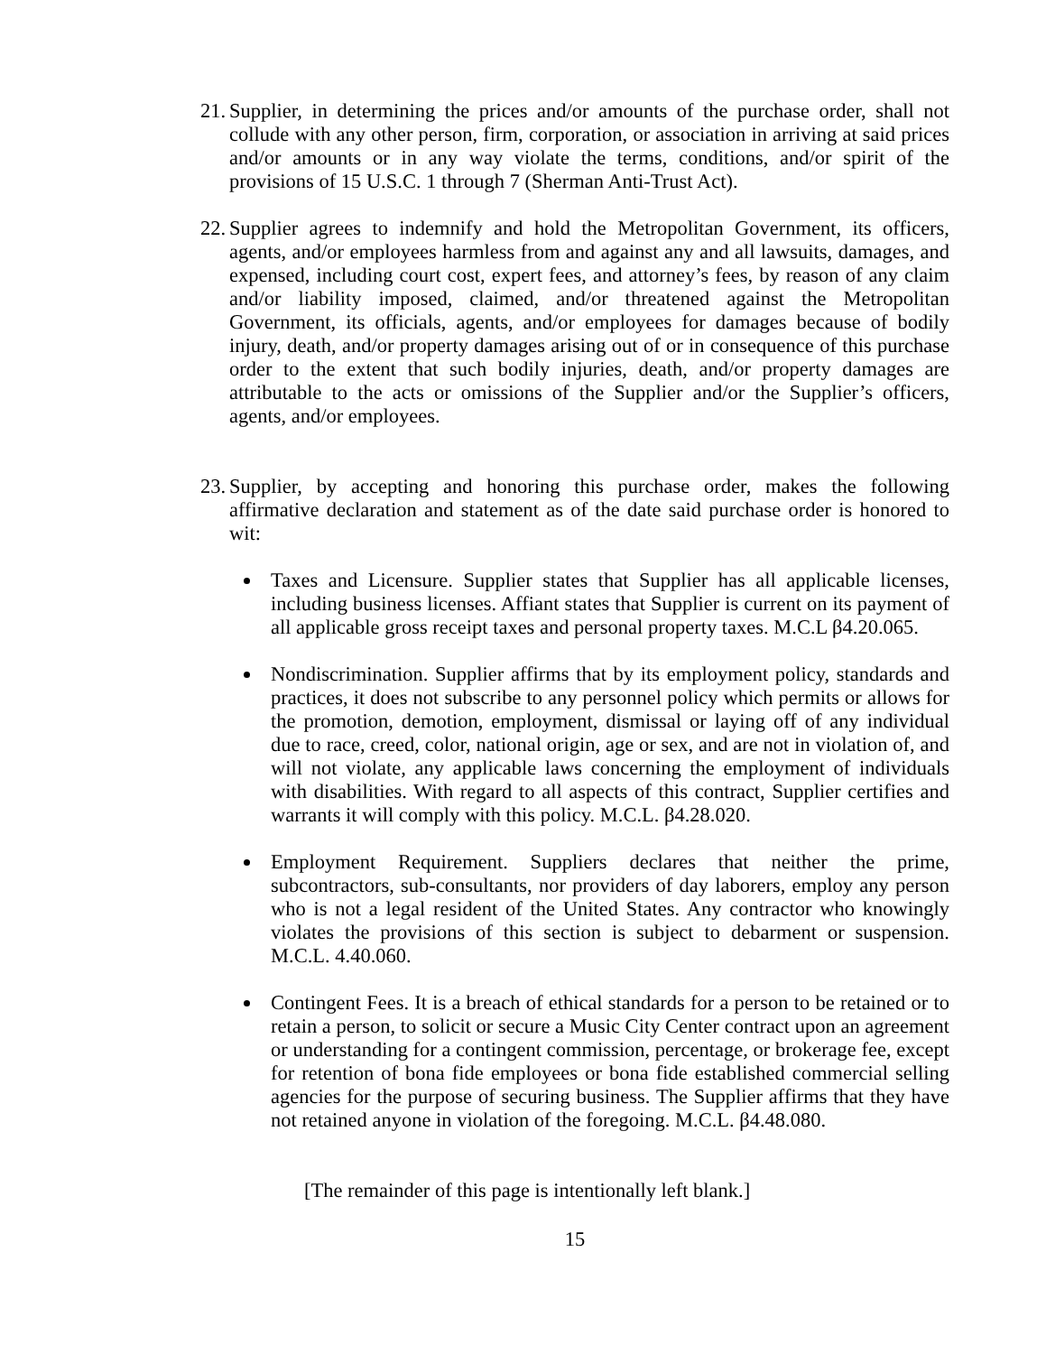21. Supplier, in determining the prices and/or amounts of the purchase order, shall not collude with any other person, firm, corporation, or association in arriving at said prices and/or amounts or in any way violate the terms, conditions, and/or spirit of the provisions of 15 U.S.C. 1 through 7 (Sherman Anti-Trust Act).
22. Supplier agrees to indemnify and hold the Metropolitan Government, its officers, agents, and/or employees harmless from and against any and all lawsuits, damages, and expensed, including court cost, expert fees, and attorney’s fees, by reason of any claim and/or liability imposed, claimed, and/or threatened against the Metropolitan Government, its officials, agents, and/or employees for damages because of bodily injury, death, and/or property damages arising out of or in consequence of this purchase order to the extent that such bodily injuries, death, and/or property damages are attributable to the acts or omissions of the Supplier and/or the Supplier’s officers, agents, and/or employees.
23. Supplier, by accepting and honoring this purchase order, makes the following affirmative declaration and statement as of the date said purchase order is honored to wit:
Taxes and Licensure. Supplier states that Supplier has all applicable licenses, including business licenses. Affiant states that Supplier is current on its payment of all applicable gross receipt taxes and personal property taxes. M.C.L β4.20.065.
Nondiscrimination. Supplier affirms that by its employment policy, standards and practices, it does not subscribe to any personnel policy which permits or allows for the promotion, demotion, employment, dismissal or laying off of any individual due to race, creed, color, national origin, age or sex, and are not in violation of, and will not violate, any applicable laws concerning the employment of individuals with disabilities. With regard to all aspects of this contract, Supplier certifies and warrants it will comply with this policy. M.C.L. β4.28.020.
Employment Requirement. Suppliers declares that neither the prime, subcontractors, sub-consultants, nor providers of day laborers, employ any person who is not a legal resident of the United States. Any contractor who knowingly violates the provisions of this section is subject to debarment or suspension. M.C.L. 4.40.060.
Contingent Fees. It is a breach of ethical standards for a person to be retained or to retain a person, to solicit or secure a Music City Center contract upon an agreement or understanding for a contingent commission, percentage, or brokerage fee, except for retention of bona fide employees or bona fide established commercial selling agencies for the purpose of securing business. The Supplier affirms that they have not retained anyone in violation of the foregoing. M.C.L. β4.48.080.
[The remainder of this page is intentionally left blank.]
15